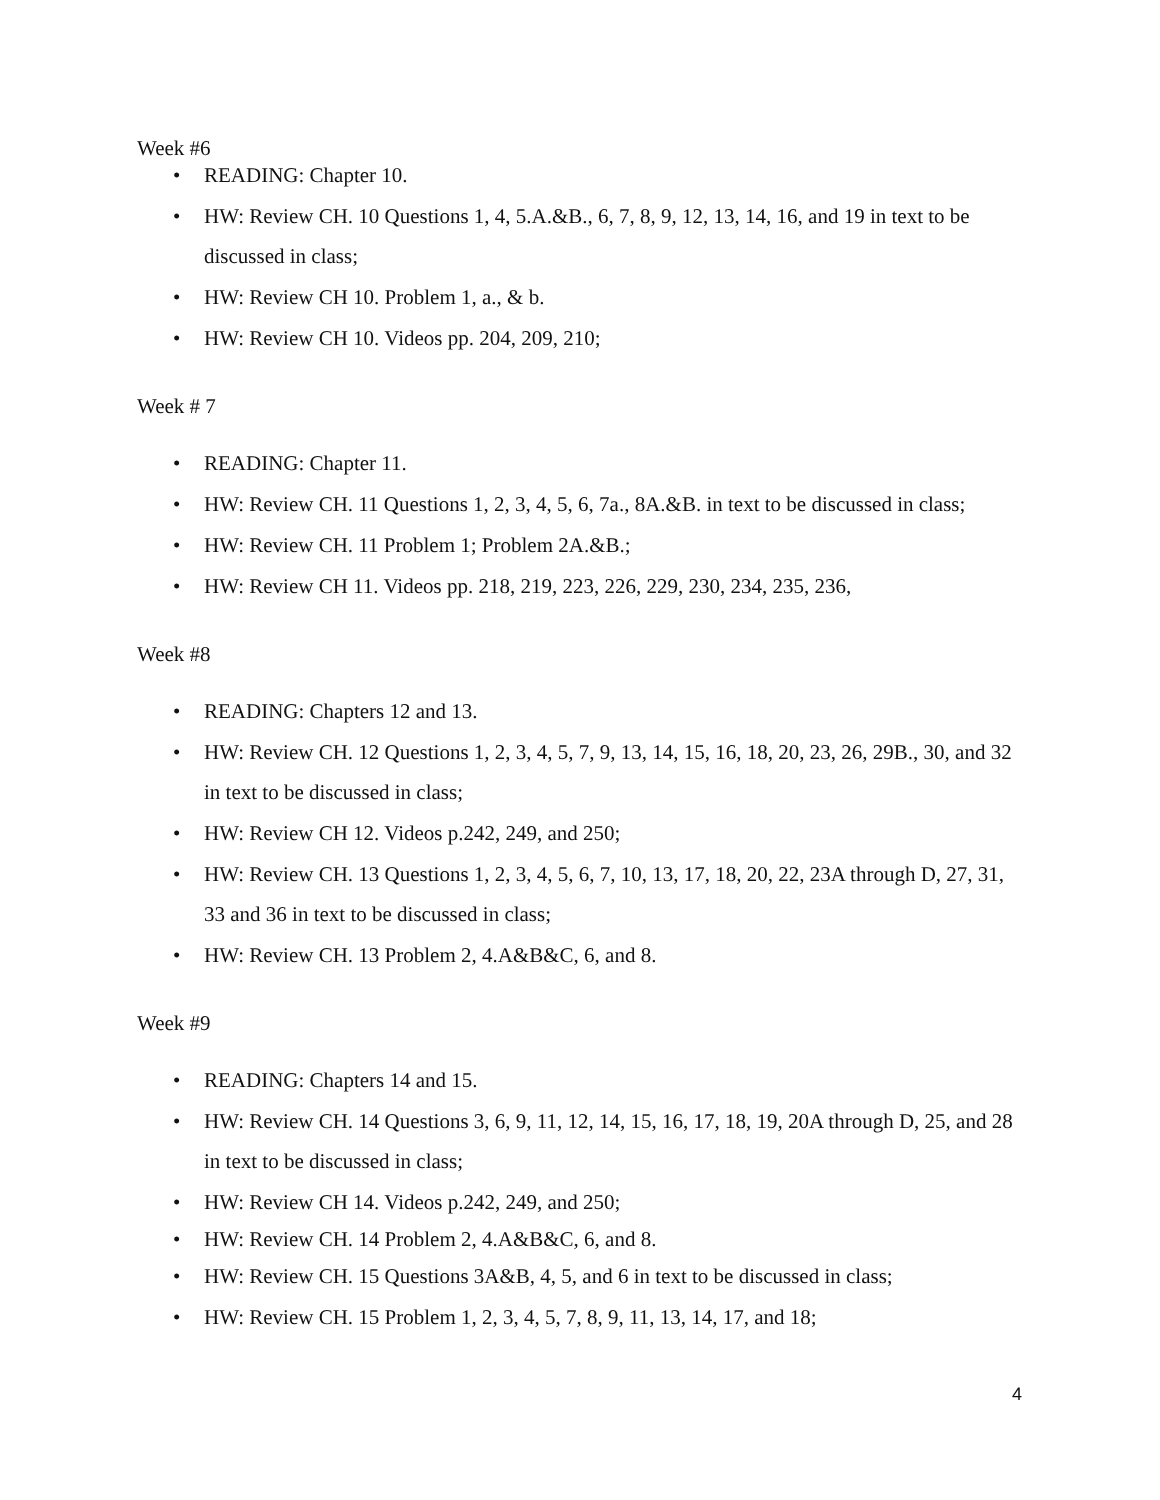Week #6
• READING: Chapter 10.
• HW: Review CH. 10 Questions 1, 4, 5.A.&B., 6, 7, 8, 9, 12, 13, 14, 16, and 19 in text to be discussed in class;
• HW: Review CH 10. Problem 1, a., & b.
• HW: Review CH 10. Videos pp. 204, 209, 210;
Week # 7
• READING: Chapter 11.
• HW: Review CH. 11 Questions 1, 2, 3, 4, 5, 6, 7a., 8A.&B. in text to be discussed in class;
• HW: Review CH. 11 Problem 1; Problem 2A.&B.;
• HW: Review CH 11. Videos pp. 218, 219, 223, 226, 229, 230, 234, 235, 236,
Week #8
• READING: Chapters 12 and 13.
• HW: Review CH. 12 Questions 1, 2, 3, 4, 5, 7, 9, 13, 14, 15, 16, 18, 20, 23, 26, 29B., 30, and 32 in text to be discussed in class;
• HW: Review CH 12. Videos p.242, 249, and 250;
• HW: Review CH. 13 Questions 1, 2, 3, 4, 5, 6, 7, 10, 13, 17, 18, 20, 22, 23A through D, 27, 31, 33 and 36 in text to be discussed in class;
• HW: Review CH. 13 Problem 2, 4.A&B&C, 6, and 8.
Week #9
• READING: Chapters 14 and 15.
• HW: Review CH. 14 Questions 3, 6, 9, 11, 12, 14, 15, 16, 17, 18, 19, 20A through D, 25, and 28 in text to be discussed in class;
• HW: Review CH 14. Videos p.242, 249, and 250;
• HW: Review CH. 14 Problem 2, 4.A&B&C, 6, and 8.
• HW: Review CH. 15 Questions 3A&B, 4, 5, and 6 in text to be discussed in class;
• HW: Review CH. 15 Problem 1, 2, 3, 4, 5, 7, 8, 9, 11, 13, 14, 17, and 18;
4